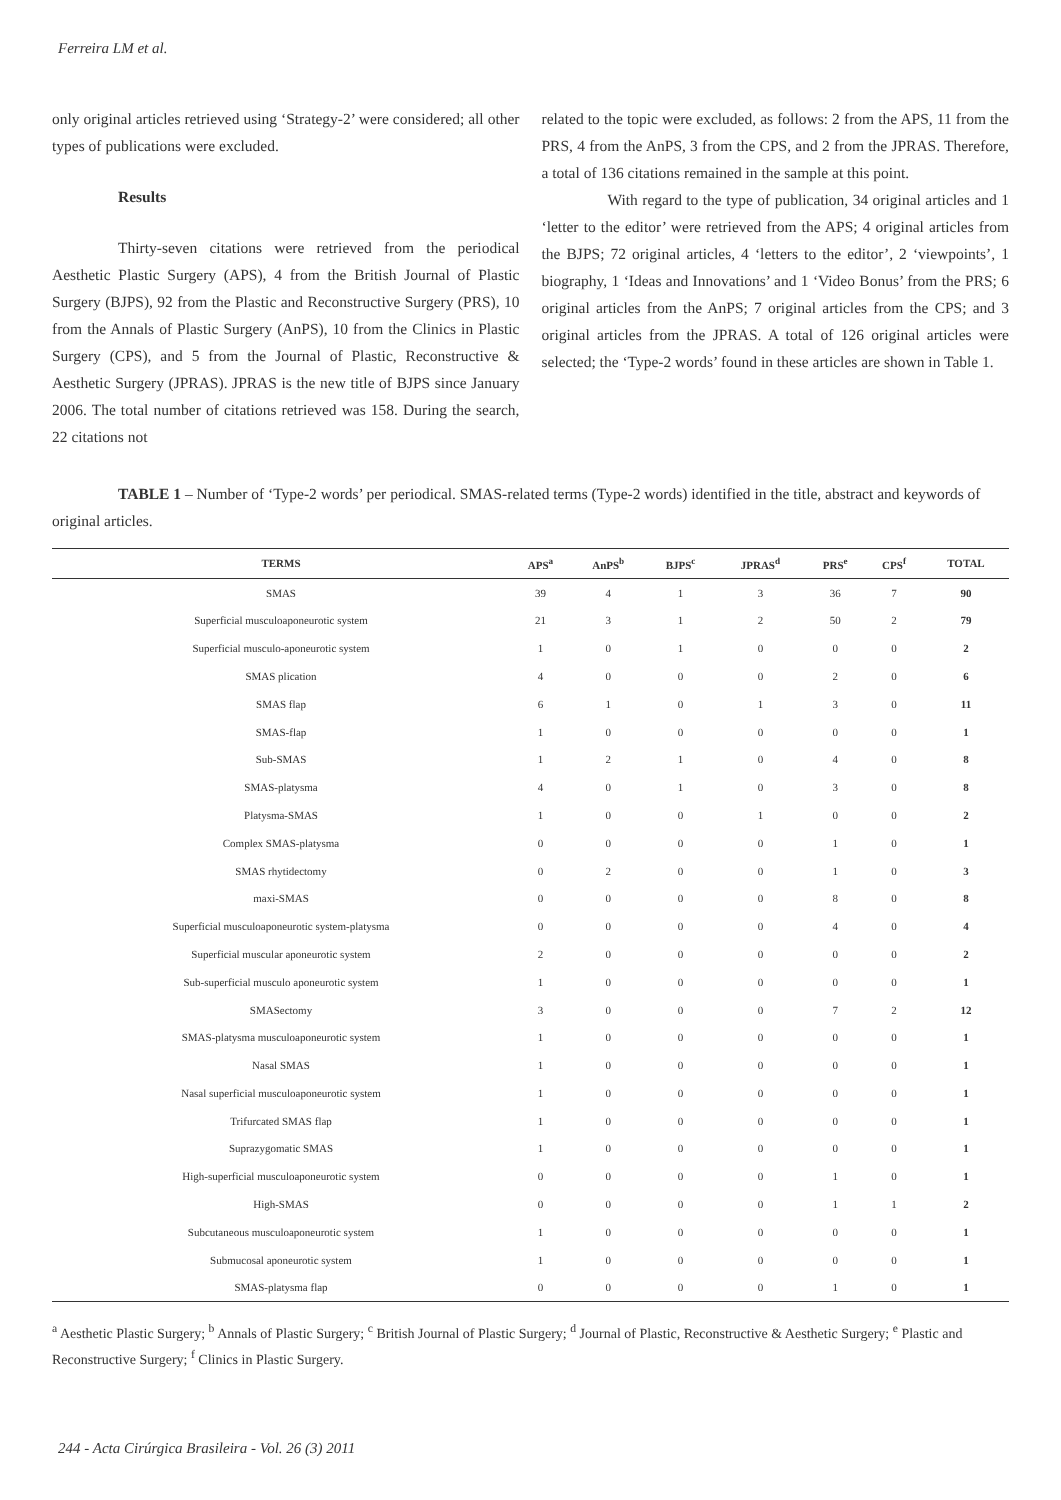Ferreira LM et al.
only original articles retrieved using ‘Strategy-2’ were considered; all other types of publications were excluded.
Results
Thirty-seven citations were retrieved from the periodical Aesthetic Plastic Surgery (APS), 4 from the British Journal of Plastic Surgery (BJPS), 92 from the Plastic and Reconstructive Surgery (PRS), 10 from the Annals of Plastic Surgery (AnPS), 10 from the Clinics in Plastic Surgery (CPS), and 5 from the Journal of Plastic, Reconstructive & Aesthetic Surgery (JPRAS). JPRAS is the new title of BJPS since January 2006. The total number of citations retrieved was 158. During the search, 22 citations not
related to the topic were excluded, as follows: 2 from the APS, 11 from the PRS, 4 from the AnPS, 3 from the CPS, and 2 from the JPRAS. Therefore, a total of 136 citations remained in the sample at this point.
With regard to the type of publication, 34 original articles and 1 ‘letter to the editor’ were retrieved from the APS; 4 original articles from the BJPS; 72 original articles, 4 ‘letters to the editor’, 2 ‘viewpoints’, 1 biography, 1 ‘Ideas and Innovations’ and 1 ‘Video Bonus’ from the PRS; 6 original articles from the AnPS; 7 original articles from the CPS; and 3 original articles from the JPRAS. A total of 126 original articles were selected; the ‘Type-2 words’ found in these articles are shown in Table 1.
TABLE 1 – Number of ‘Type-2 words’ per periodical. SMAS-related terms (Type-2 words) identified in the title, abstract and keywords of original articles.
| TERMS | APS<sup>a</sup> | AnPS<sup>b</sup> | BJPS<sup>c</sup> | JPRAS<sup>d</sup> | PRS<sup>e</sup> | CPS<sup>f</sup> | TOTAL |
| --- | --- | --- | --- | --- | --- | --- | --- |
| SMAS | 39 | 4 | 1 | 3 | 36 | 7 | 90 |
| Superficial musculoaponeurotic system | 21 | 3 | 1 | 2 | 50 | 2 | 79 |
| Superficial musculo-aponeurotic system | 1 | 0 | 1 | 0 | 0 | 0 | 2 |
| SMAS plication | 4 | 0 | 0 | 0 | 2 | 0 | 6 |
| SMAS flap | 6 | 1 | 0 | 1 | 3 | 0 | 11 |
| SMAS-flap | 1 | 0 | 0 | 0 | 0 | 0 | 1 |
| Sub-SMAS | 1 | 2 | 1 | 0 | 4 | 0 | 8 |
| SMAS-platysma | 4 | 0 | 1 | 0 | 3 | 0 | 8 |
| Platysma-SMAS | 1 | 0 | 0 | 1 | 0 | 0 | 2 |
| Complex SMAS-platysma | 0 | 0 | 0 | 0 | 1 | 0 | 1 |
| SMAS rhytidectomy | 0 | 2 | 0 | 0 | 1 | 0 | 3 |
| maxi-SMAS | 0 | 0 | 0 | 0 | 8 | 0 | 8 |
| Superficial musculoaponeurotic system-platysma | 0 | 0 | 0 | 0 | 4 | 0 | 4 |
| Superficial muscular aponeurotic system | 2 | 0 | 0 | 0 | 0 | 0 | 2 |
| Sub-superficial musculo aponeurotic system | 1 | 0 | 0 | 0 | 0 | 0 | 1 |
| SMASectomy | 3 | 0 | 0 | 0 | 7 | 2 | 12 |
| SMAS-platysma musculoaponeurotic system | 1 | 0 | 0 | 0 | 0 | 0 | 1 |
| Nasal SMAS | 1 | 0 | 0 | 0 | 0 | 0 | 1 |
| Nasal superficial musculoaponeurotic system | 1 | 0 | 0 | 0 | 0 | 0 | 1 |
| Trifurcated SMAS flap | 1 | 0 | 0 | 0 | 0 | 0 | 1 |
| Suprazygomatic SMAS | 1 | 0 | 0 | 0 | 0 | 0 | 1 |
| High-superficial musculoaponeurotic system | 0 | 0 | 0 | 0 | 1 | 0 | 1 |
| High-SMAS | 0 | 0 | 0 | 0 | 1 | 1 | 2 |
| Subcutaneous musculoaponeurotic system | 1 | 0 | 0 | 0 | 0 | 0 | 1 |
| Submucosal aponeurotic system | 1 | 0 | 0 | 0 | 0 | 0 | 1 |
| SMAS-platysma flap | 0 | 0 | 0 | 0 | 1 | 0 | 1 |
<sup>a</sup> Aesthetic Plastic Surgery; <sup>b</sup> Annals of Plastic Surgery; <sup>c</sup> British Journal of Plastic Surgery; <sup>d</sup> Journal of Plastic, Reconstructive & Aesthetic Surgery; <sup>e</sup> Plastic and Reconstructive Surgery; <sup>f</sup> Clinics in Plastic Surgery.
244 - Acta Cirúrgica Brasileira - Vol. 26 (3) 2011